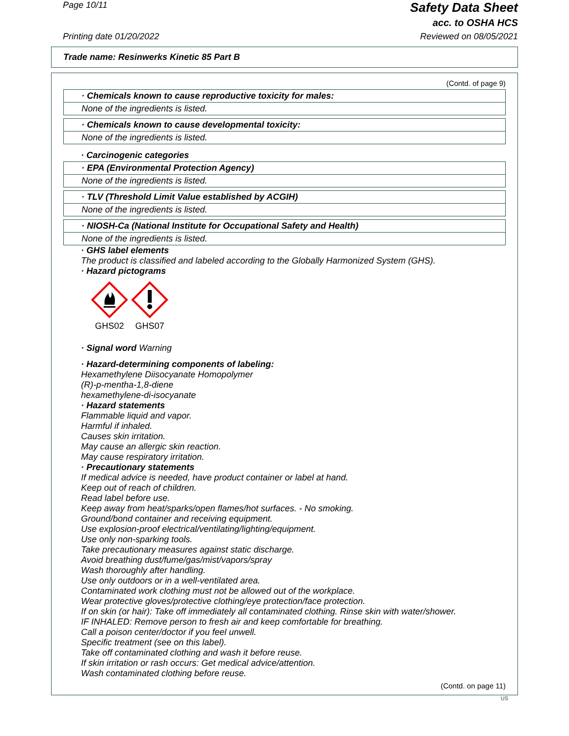Page 10/11
Safety Data Sheet
acc. to OSHA HCS
Printing date 01/20/2022 Reviewed on 08/05/2021
Trade name: Resinwerks Kinetic 85 Part B
(Contd. of page 9)
· Chemicals known to cause reproductive toxicity for males:
None of the ingredients is listed.
· Chemicals known to cause developmental toxicity:
None of the ingredients is listed.
· Carcinogenic categories
· EPA (Environmental Protection Agency)
None of the ingredients is listed.
· TLV (Threshold Limit Value established by ACGIH)
None of the ingredients is listed.
· NIOSH-Ca (National Institute for Occupational Safety and Health)
None of the ingredients is listed.
· GHS label elements
The product is classified and labeled according to the Globally Harmonized System (GHS).
· Hazard pictograms
GHS02 GHS07
· Signal word Warning
· Hazard-determining components of labeling:
Hexamethylene Diisocyanate Homopolymer
(R)-p-mentha-1,8-diene
hexamethylene-di-isocyanate
· Hazard statements
Flammable liquid and vapor.
Harmful if inhaled.
Causes skin irritation.
May cause an allergic skin reaction.
May cause respiratory irritation.
· Precautionary statements
If medical advice is needed, have product container or label at hand.
Keep out of reach of children.
Read label before use.
Keep away from heat/sparks/open flames/hot surfaces. - No smoking.
Ground/bond container and receiving equipment.
Use explosion-proof electrical/ventilating/lighting/equipment.
Use only non-sparking tools.
Take precautionary measures against static discharge.
Avoid breathing dust/fume/gas/mist/vapors/spray
Wash thoroughly after handling.
Use only outdoors or in a well-ventilated area.
Contaminated work clothing must not be allowed out of the workplace.
Wear protective gloves/protective clothing/eye protection/face protection.
If on skin (or hair): Take off immediately all contaminated clothing. Rinse skin with water/shower.
IF INHALED: Remove person to fresh air and keep comfortable for breathing.
Call a poison center/doctor if you feel unwell.
Specific treatment (see on this label).
Take off contaminated clothing and wash it before reuse.
If skin irritation or rash occurs: Get medical advice/attention.
Wash contaminated clothing before reuse.
(Contd. on page 11)
US